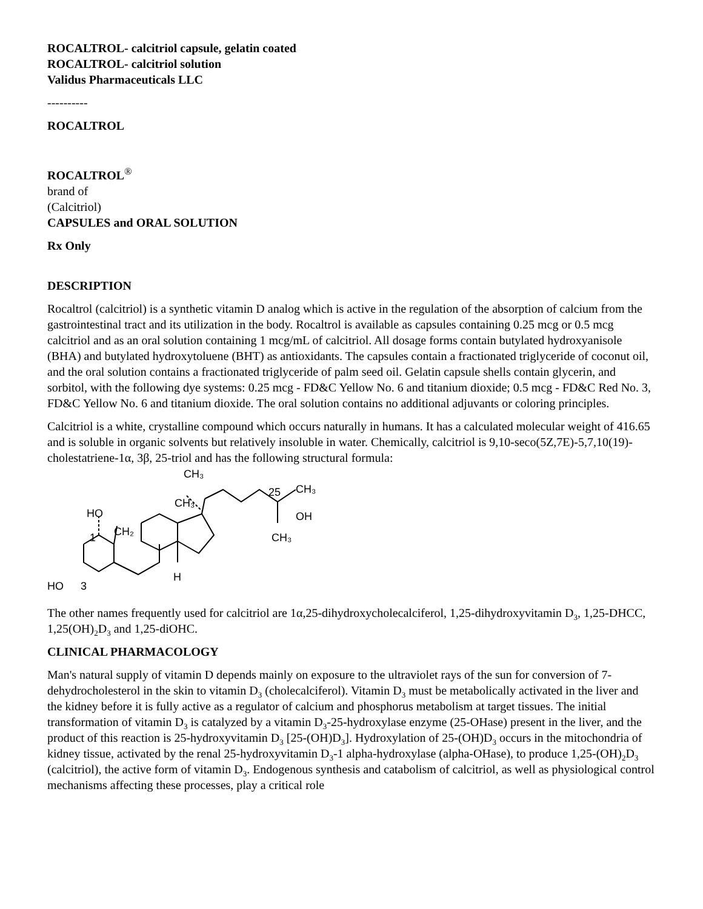ROCALTROL- calcitriol capsule, gelatin coated
ROCALTROL- calcitriol solution
Validus Pharmaceuticals LLC
----------
ROCALTROL
ROCALTROL<sup>®</sup>
brand of
(Calcitriol)
CAPSULES and ORAL SOLUTION
Rx Only
DESCRIPTION
Rocaltrol (calcitriol) is a synthetic vitamin D analog which is active in the regulation of the absorption of calcium from the gastrointestinal tract and its utilization in the body. Rocaltrol is available as capsules containing 0.25 mcg or 0.5 mcg calcitriol and as an oral solution containing 1 mcg/mL of calcitriol. All dosage forms contain butylated hydroxyanisole (BHA) and butylated hydroxytoluene (BHT) as antioxidants. The capsules contain a fractionated triglyceride of coconut oil, and the oral solution contains a fractionated triglyceride of palm seed oil. Gelatin capsule shells contain glycerin, and sorbitol, with the following dye systems: 0.25 mcg - FD&C Yellow No. 6 and titanium dioxide; 0.5 mcg - FD&C Red No. 3, FD&C Yellow No. 6 and titanium dioxide. The oral solution contains no additional adjuvants or coloring principles.
Calcitriol is a white, crystalline compound which occurs naturally in humans. It has a calculated molecular weight of 416.65 and is soluble in organic solvents but relatively insoluble in water. Chemically, calcitriol is 9,10-seco(5Z,7E)-5,7,10(19)-cholestatriene-1α, 3β, 25-triol and has the following structural formula:
CH₃
CH₃
25
CH₃
OH
CH₃
HO
1
CH₂
H
HO
3
The other names frequently used for calcitriol are 1α,25-dihydroxycholecalciferol, 1,25-dihydroxyvitamin D<sub>3</sub>, 1,25-DHCC, 1,25(OH)<sub>2</sub>D<sub>3</sub> and 1,25-diOHC.
CLINICAL PHARMACOLOGY
Man's natural supply of vitamin D depends mainly on exposure to the ultraviolet rays of the sun for conversion of 7-dehydrocholesterol in the skin to vitamin D<sub>3</sub> (cholecalciferol). Vitamin D<sub>3</sub> must be metabolically activated in the liver and the kidney before it is fully active as a regulator of calcium and phosphorus metabolism at target tissues. The initial transformation of vitamin D<sub>3</sub> is catalyzed by a vitamin D<sub>3</sub>-25-hydroxylase enzyme (25-OHase) present in the liver, and the product of this reaction is 25-hydroxyvitamin D<sub>3</sub> [25-(OH)D<sub>3</sub>]. Hydroxylation of 25-(OH)D<sub>3</sub> occurs in the mitochondria of kidney tissue, activated by the renal 25-hydroxyvitamin D<sub>3</sub>-1 alpha-hydroxylase (alpha-OHase), to produce 1,25-(OH)<sub>2</sub>D<sub>3</sub> (calcitriol), the active form of vitamin D<sub>3</sub>. Endogenous synthesis and catabolism of calcitriol, as well as physiological control mechanisms affecting these processes, play a critical role